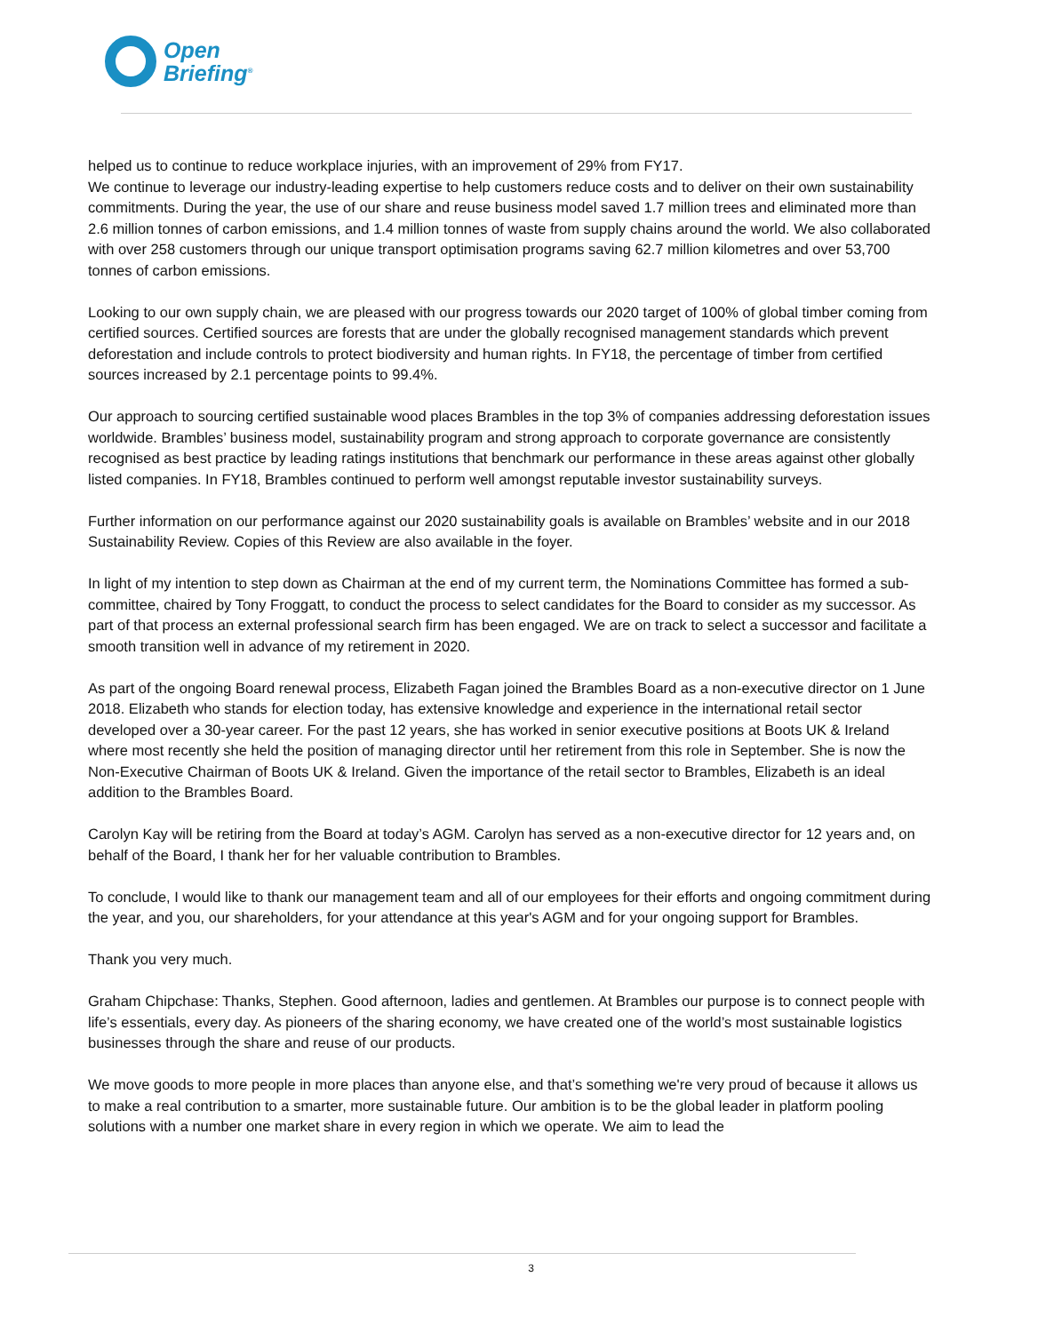Open
Briefing<sup>®</sup>
helped us to continue to reduce workplace injuries, with an improvement of 29% from FY17.
We continue to leverage our industry-leading expertise to help customers reduce costs and to deliver on their own sustainability commitments. During the year, the use of our share and reuse business model saved 1.7 million trees and eliminated more than 2.6 million tonnes of carbon emissions, and 1.4 million tonnes of waste from supply chains around the world. We also collaborated with over 258 customers through our unique transport optimisation programs saving 62.7 million kilometres and over 53,700 tonnes of carbon emissions.
Looking to our own supply chain, we are pleased with our progress towards our 2020 target of 100% of global timber coming from certified sources. Certified sources are forests that are under the globally recognised management standards which prevent deforestation and include controls to protect biodiversity and human rights. In FY18, the percentage of timber from certified sources increased by 2.1 percentage points to 99.4%.
Our approach to sourcing certified sustainable wood places Brambles in the top 3% of companies addressing deforestation issues worldwide. Brambles’ business model, sustainability program and strong approach to corporate governance are consistently recognised as best practice by leading ratings institutions that benchmark our performance in these areas against other globally listed companies. In FY18, Brambles continued to perform well amongst reputable investor sustainability surveys.
Further information on our performance against our 2020 sustainability goals is available on Brambles’ website and in our 2018 Sustainability Review. Copies of this Review are also available in the foyer.
In light of my intention to step down as Chairman at the end of my current term, the Nominations Committee has formed a sub-committee, chaired by Tony Froggatt, to conduct the process to select candidates for the Board to consider as my successor. As part of that process an external professional search firm has been engaged. We are on track to select a successor and facilitate a smooth transition well in advance of my retirement in 2020.
As part of the ongoing Board renewal process, Elizabeth Fagan joined the Brambles Board as a non-executive director on 1 June 2018. Elizabeth who stands for election today, has extensive knowledge and experience in the international retail sector developed over a 30-year career. For the past 12 years, she has worked in senior executive positions at Boots UK & Ireland where most recently she held the position of managing director until her retirement from this role in September. She is now the Non-Executive Chairman of Boots UK & Ireland. Given the importance of the retail sector to Brambles, Elizabeth is an ideal addition to the Brambles Board.
Carolyn Kay will be retiring from the Board at today’s AGM. Carolyn has served as a non-executive director for 12 years and, on behalf of the Board, I thank her for her valuable contribution to Brambles.
To conclude, I would like to thank our management team and all of our employees for their efforts and ongoing commitment during the year, and you, our shareholders, for your attendance at this year's AGM and for your ongoing support for Brambles.
Thank you very much.
Graham Chipchase: Thanks, Stephen. Good afternoon, ladies and gentlemen. At Brambles our purpose is to connect people with life’s essentials, every day. As pioneers of the sharing economy, we have created one of the world’s most sustainable logistics businesses through the share and reuse of our products.
We move goods to more people in more places than anyone else, and that’s something we're very proud of because it allows us to make a real contribution to a smarter, more sustainable future. Our ambition is to be the global leader in platform pooling solutions with a number one market share in every region in which we operate. We aim to lead the
3